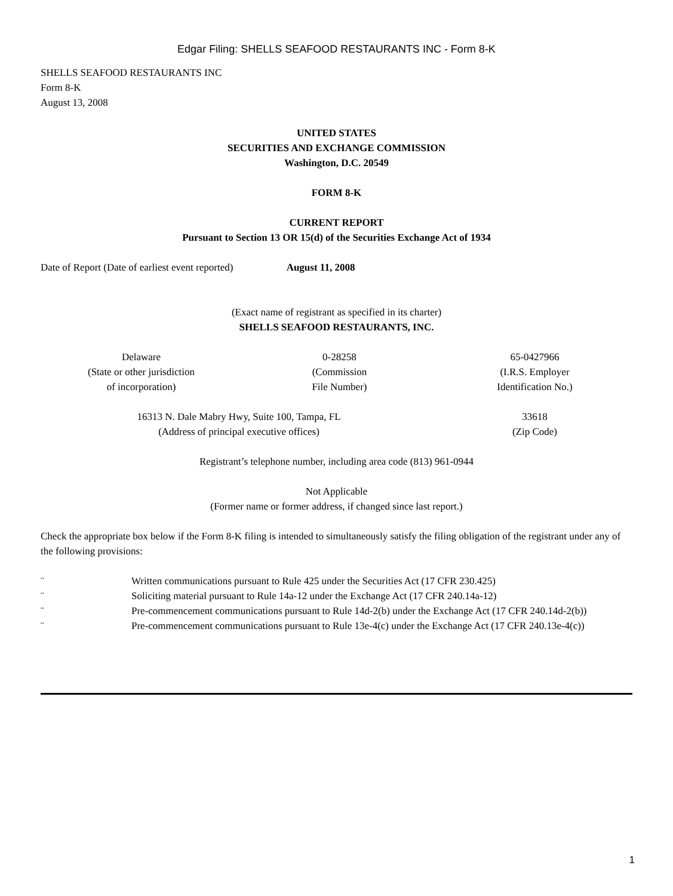Edgar Filing: SHELLS SEAFOOD RESTAURANTS INC - Form 8-K
SHELLS SEAFOOD RESTAURANTS INC
Form 8-K
August 13, 2008
UNITED STATES
SECURITIES AND EXCHANGE COMMISSION
Washington, D.C. 20549
FORM 8-K
CURRENT REPORT
Pursuant to Section 13 OR 15(d) of the Securities Exchange Act of 1934
Date of Report (Date of earliest event reported) August 11, 2008
(Exact name of registrant as specified in its charter)
SHELLS SEAFOOD RESTAURANTS, INC.
| Delaware (State or other jurisdiction of incorporation) | 0-28258 (Commission File Number) | 65-0427966 (I.R.S. Employer Identification No.) |
| 16313 N. Dale Mabry Hwy, Suite 100, Tampa, FL (Address of principal executive offices) | 33618 (Zip Code) |
Registrant’s telephone number, including area code (813) 961-0944
Not Applicable
(Former name or former address, if changed since last report.)
Check the appropriate box below if the Form 8-K filing is intended to simultaneously satisfy the filing obligation of the registrant under any of the following provisions:
| ¨ | Written communications pursuant to Rule 425 under the Securities Act (17 CFR 230.425) |
| ¨ | Soliciting material pursuant to Rule 14a-12 under the Exchange Act (17 CFR 240.14a-12) |
| ¨ | Pre-commencement communications pursuant to Rule 14d-2(b) under the Exchange Act (17 CFR 240.14d-2(b)) |
| ¨ | Pre-commencement communications pursuant to Rule 13e-4(c) under the Exchange Act (17 CFR 240.13e-4(c)) |
1